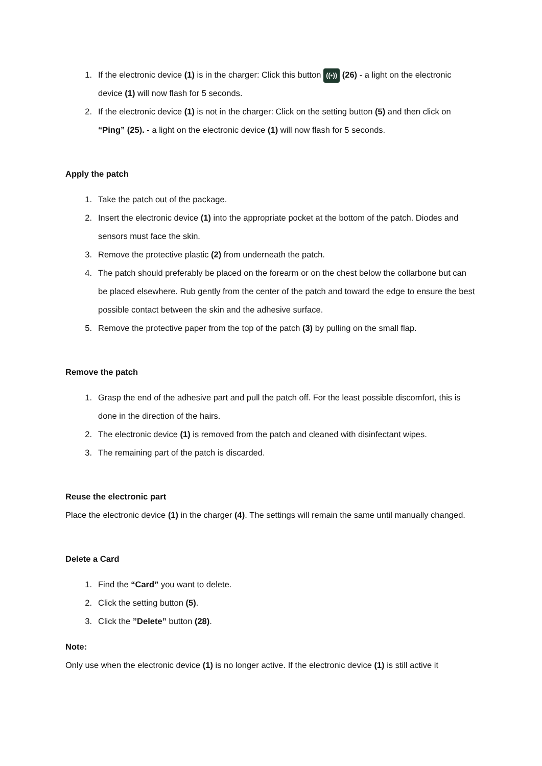1. If the electronic device (1) is in the charger: Click this button ((•)) (26) - a light on the electronic device (1) will now flash for 5 seconds.
2. If the electronic device (1) is not in the charger: Click on the setting button (5) and then click on “Ping” (25). - a light on the electronic device (1) will now flash for 5 seconds.
Apply the patch
1. Take the patch out of the package.
2. Insert the electronic device (1) into the appropriate pocket at the bottom of the patch. Diodes and sensors must face the skin.
3. Remove the protective plastic (2) from underneath the patch.
4. The patch should preferably be placed on the forearm or on the chest below the collarbone but can be placed elsewhere. Rub gently from the center of the patch and toward the edge to ensure the best possible contact between the skin and the adhesive surface.
5. Remove the protective paper from the top of the patch (3) by pulling on the small flap.
Remove the patch
1. Grasp the end of the adhesive part and pull the patch off. For the least possible discomfort, this is done in the direction of the hairs.
2. The electronic device (1) is removed from the patch and cleaned with disinfectant wipes.
3. The remaining part of the patch is discarded.
Reuse the electronic part
Place the electronic device (1) in the charger (4). The settings will remain the same until manually changed.
Delete a Card
1. Find the “Card” you want to delete.
2. Click the setting button (5).
3. Click the ”Delete” button (28).
Note:
Only use when the electronic device (1) is no longer active. If the electronic device (1) is still active it